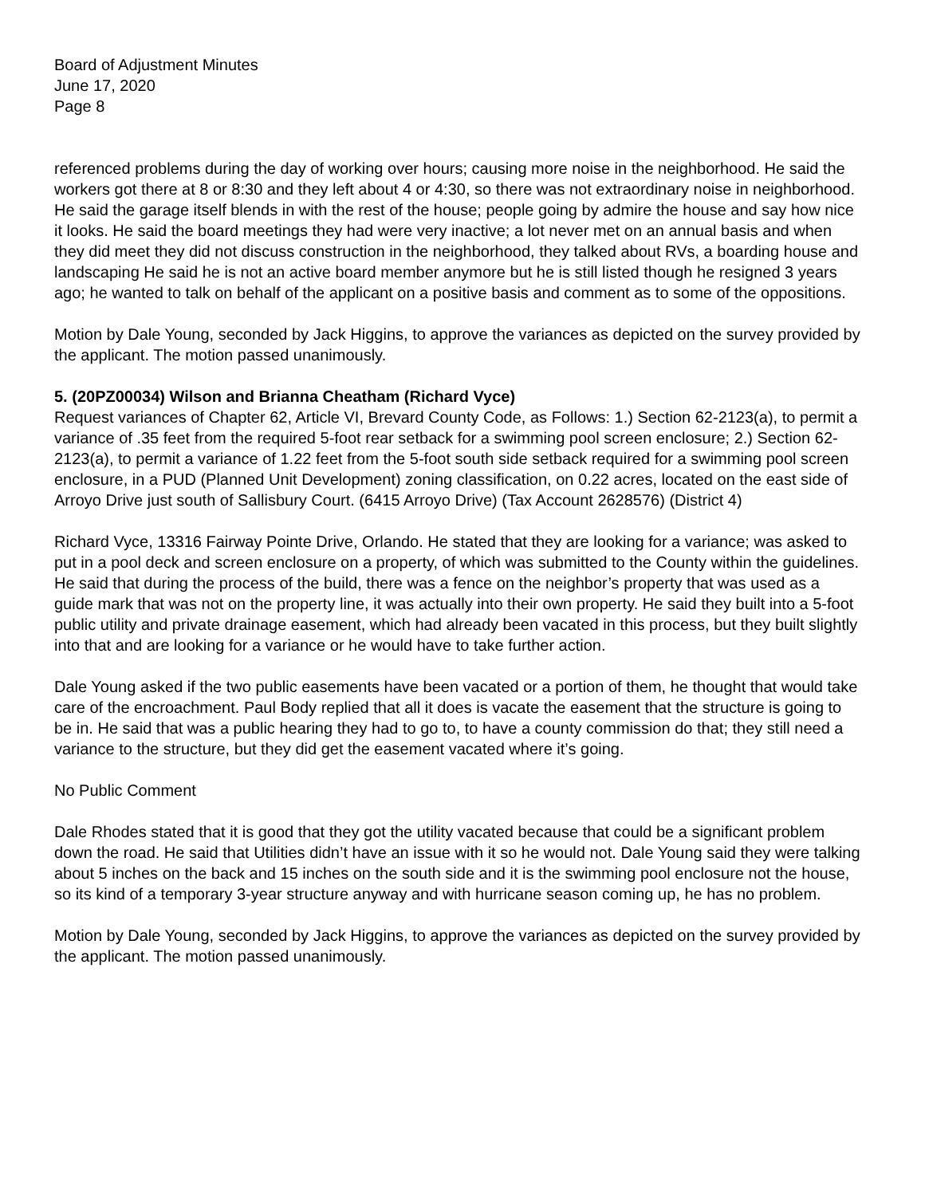Board of Adjustment Minutes
June 17, 2020
Page 8
referenced problems during the day of working over hours; causing more noise in the neighborhood. He said the workers got there at 8 or 8:30 and they left about 4 or 4:30, so there was not extraordinary noise in neighborhood. He said the garage itself blends in with the rest of the house; people going by admire the house and say how nice it looks. He said the board meetings they had were very inactive; a lot never met on an annual basis and when they did meet they did not discuss construction in the neighborhood, they talked about RVs, a boarding house and landscaping He said he is not an active board member anymore but he is still listed though he resigned 3 years ago; he wanted to talk on behalf of the applicant on a positive basis and comment as to some of the oppositions.
Motion by Dale Young, seconded by Jack Higgins, to approve the variances as depicted on the survey provided by the applicant. The motion passed unanimously.
5. (20PZ00034) Wilson and Brianna Cheatham (Richard Vyce)
Request variances of Chapter 62, Article VI, Brevard County Code, as Follows: 1.) Section 62-2123(a), to permit a variance of .35 feet from the required 5-foot rear setback for a swimming pool screen enclosure; 2.) Section 62-2123(a), to permit a variance of 1.22 feet from the 5-foot south side setback required for a swimming pool screen enclosure, in a PUD (Planned Unit Development) zoning classification, on 0.22 acres, located on the east side of Arroyo Drive just south of Sallisbury Court. (6415 Arroyo Drive) (Tax Account 2628576) (District 4)
Richard Vyce, 13316 Fairway Pointe Drive, Orlando. He stated that they are looking for a variance; was asked to put in a pool deck and screen enclosure on a property, of which was submitted to the County within the guidelines. He said that during the process of the build, there was a fence on the neighbor’s property that was used as a guide mark that was not on the property line, it was actually into their own property. He said they built into a 5-foot public utility and private drainage easement, which had already been vacated in this process, but they built slightly into that and are looking for a variance or he would have to take further action.
Dale Young asked if the two public easements have been vacated or a portion of them, he thought that would take care of the encroachment. Paul Body replied that all it does is vacate the easement that the structure is going to be in. He said that was a public hearing they had to go to, to have a county commission do that; they still need a variance to the structure, but they did get the easement vacated where it’s going.
No Public Comment
Dale Rhodes stated that it is good that they got the utility vacated because that could be a significant problem down the road. He said that Utilities didn’t have an issue with it so he would not. Dale Young said they were talking about 5 inches on the back and 15 inches on the south side and it is the swimming pool enclosure not the house, so its kind of a temporary 3-year structure anyway and with hurricane season coming up, he has no problem.
Motion by Dale Young, seconded by Jack Higgins, to approve the variances as depicted on the survey provided by the applicant. The motion passed unanimously.